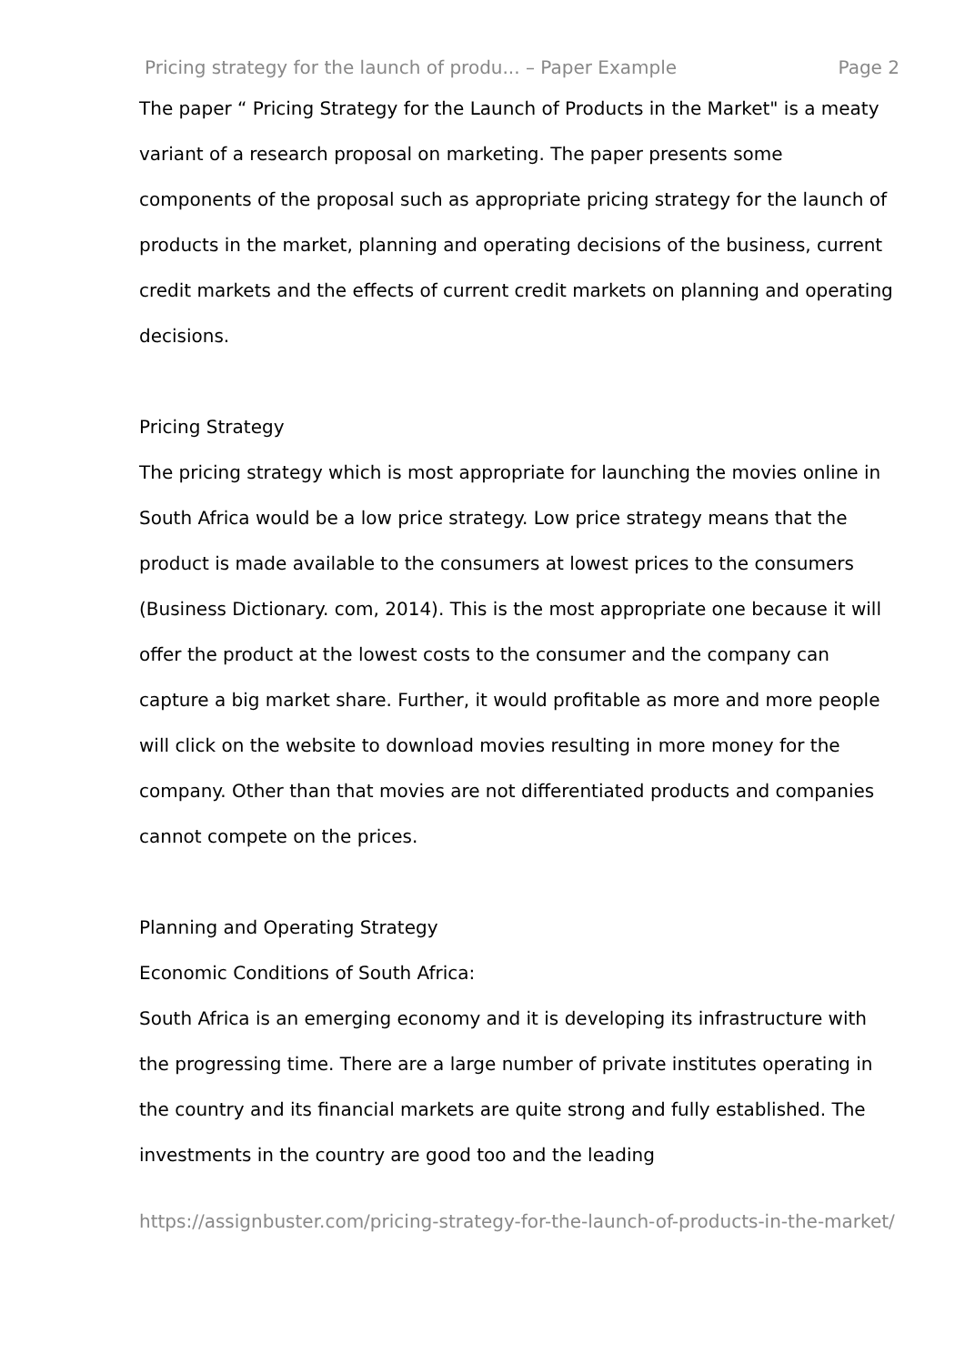Pricing strategy for the launch of produ... – Paper Example Page 2
The paper “ Pricing Strategy for the Launch of Products in the Market" is a meaty variant of a research proposal on marketing. The paper presents some components of the proposal such as appropriate pricing strategy for the launch of products in the market, planning and operating decisions of the business, current credit markets and the effects of current credit markets on planning and operating decisions.
Pricing Strategy
The pricing strategy which is most appropriate for launching the movies online in South Africa would be a low price strategy. Low price strategy means that the product is made available to the consumers at lowest prices to the consumers (Business Dictionary. com, 2014). This is the most appropriate one because it will offer the product at the lowest costs to the consumer and the company can capture a big market share. Further, it would profitable as more and more people will click on the website to download movies resulting in more money for the company. Other than that movies are not differentiated products and companies cannot compete on the prices.
Planning and Operating Strategy
Economic Conditions of South Africa:
South Africa is an emerging economy and it is developing its infrastructure with the progressing time. There are a large number of private institutes operating in the country and its financial markets are quite strong and fully established. The investments in the country are good too and the leading
https://assignbuster.com/pricing-strategy-for-the-launch-of-products-in-the-market/